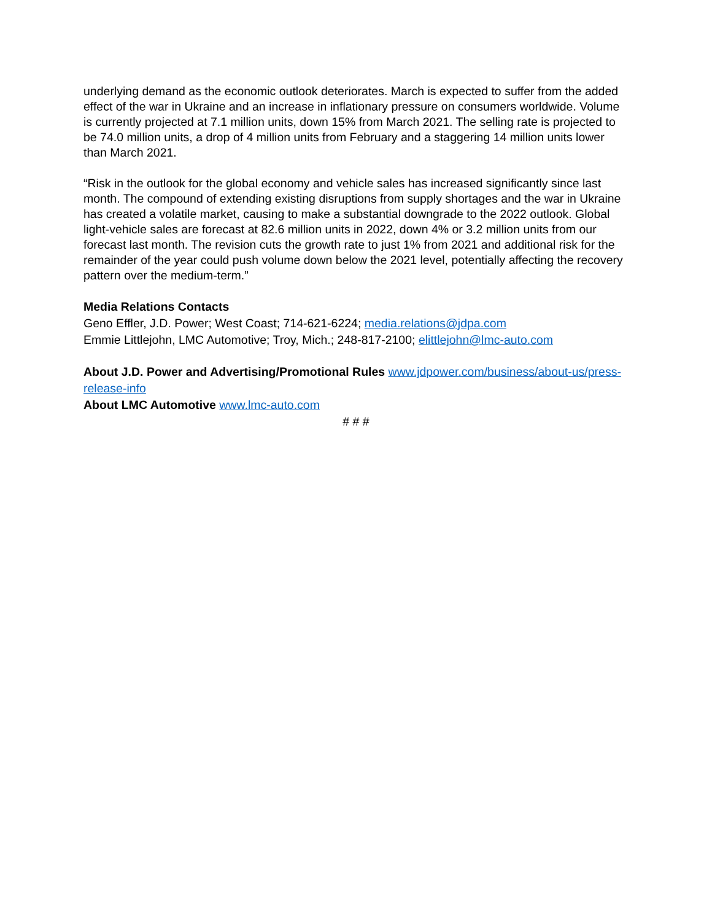underlying demand as the economic outlook deteriorates. March is expected to suffer from the added effect of the war in Ukraine and an increase in inflationary pressure on consumers worldwide. Volume is currently projected at 7.1 million units, down 15% from March 2021. The selling rate is projected to be 74.0 million units, a drop of 4 million units from February and a staggering 14 million units lower than March 2021.
“Risk in the outlook for the global economy and vehicle sales has increased significantly since last month. The compound of extending existing disruptions from supply shortages and the war in Ukraine has created a volatile market, causing to make a substantial downgrade to the 2022 outlook. Global light-vehicle sales are forecast at 82.6 million units in 2022, down 4% or 3.2 million units from our forecast last month. The revision cuts the growth rate to just 1% from 2021 and additional risk for the remainder of the year could push volume down below the 2021 level, potentially affecting the recovery pattern over the medium-term.”
Media Relations Contacts
Geno Effler, J.D. Power; West Coast; 714-621-6224; media.relations@jdpa.com
Emmie Littlejohn, LMC Automotive; Troy, Mich.; 248-817-2100; elittlejohn@lmc-auto.com
About J.D. Power and Advertising/Promotional Rules www.jdpower.com/business/about-us/press-release-info
About LMC Automotive www.lmc-auto.com
# # #